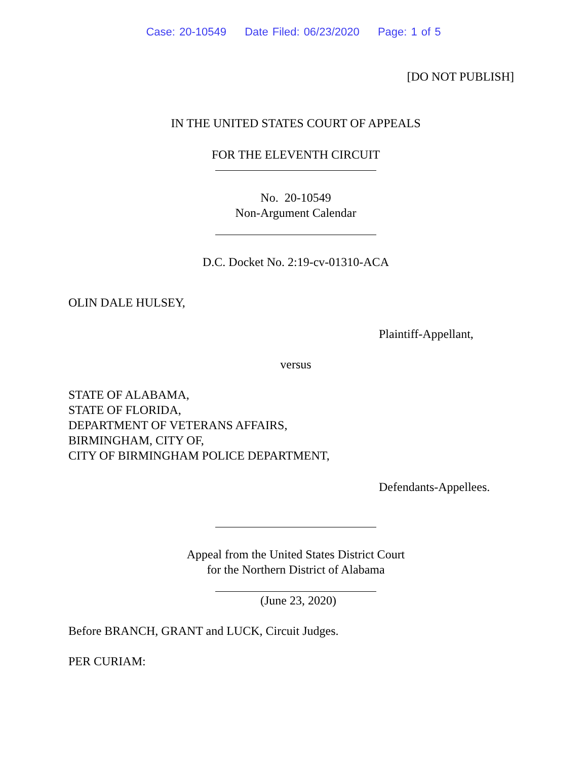Case: 20-10549 Date Filed: 06/23/2020 Page: 1 of 5
[DO NOT PUBLISH]
IN THE UNITED STATES COURT OF APPEALS
FOR THE ELEVENTH CIRCUIT
No. 20-10549
Non-Argument Calendar
D.C. Docket No. 2:19-cv-01310-ACA
OLIN DALE HULSEY,
Plaintiff-Appellant,
versus
STATE OF ALABAMA,
STATE OF FLORIDA,
DEPARTMENT OF VETERANS AFFAIRS,
BIRMINGHAM, CITY OF,
CITY OF BIRMINGHAM POLICE DEPARTMENT,
Defendants-Appellees.
Appeal from the United States District Court
for the Northern District of Alabama
(June 23, 2020)
Before BRANCH, GRANT and LUCK, Circuit Judges.
PER CURIAM: